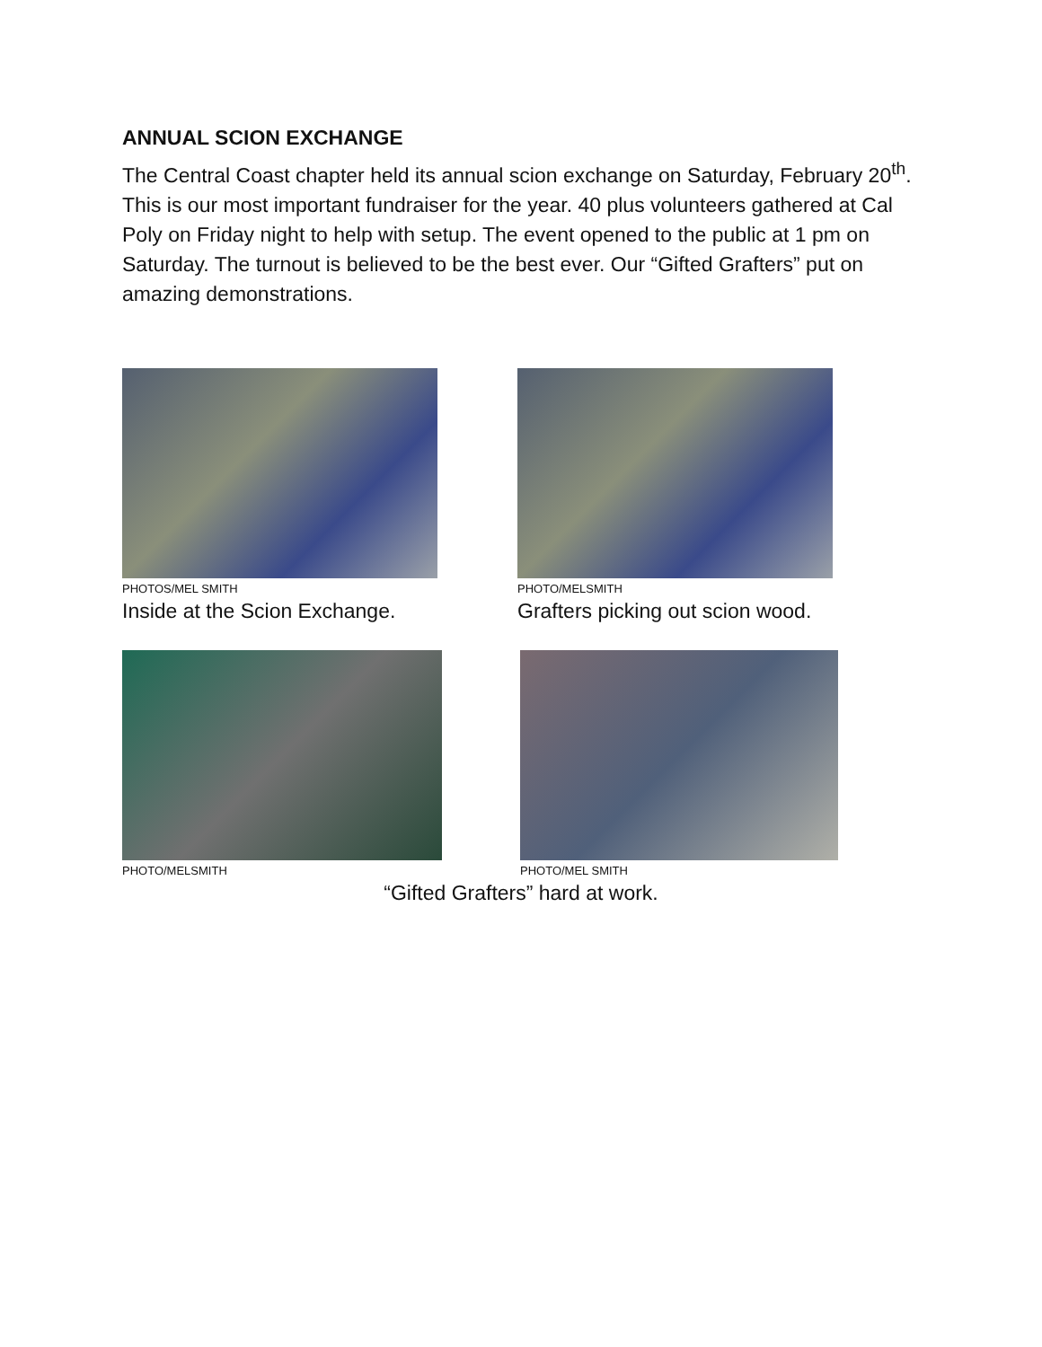ANNUAL SCION EXCHANGE
The Central Coast chapter held its annual scion exchange on Saturday, February 20<sup>th</sup>. This is our most important fundraiser for the year. 40 plus volunteers gathered at Cal Poly on Friday night to help with setup. The event opened to the public at 1 pm on Saturday. The turnout is believed to be the best ever. Our “Gifted Grafters” put on amazing demonstrations.
PHOTOS/MEL SMITH
Inside at the Scion Exchange.
PHOTO/MELSMITH
Grafters picking out scion wood.
PHOTO/MELSMITH PHOTO/MEL SMITH
“Gifted Grafters” hard at work.